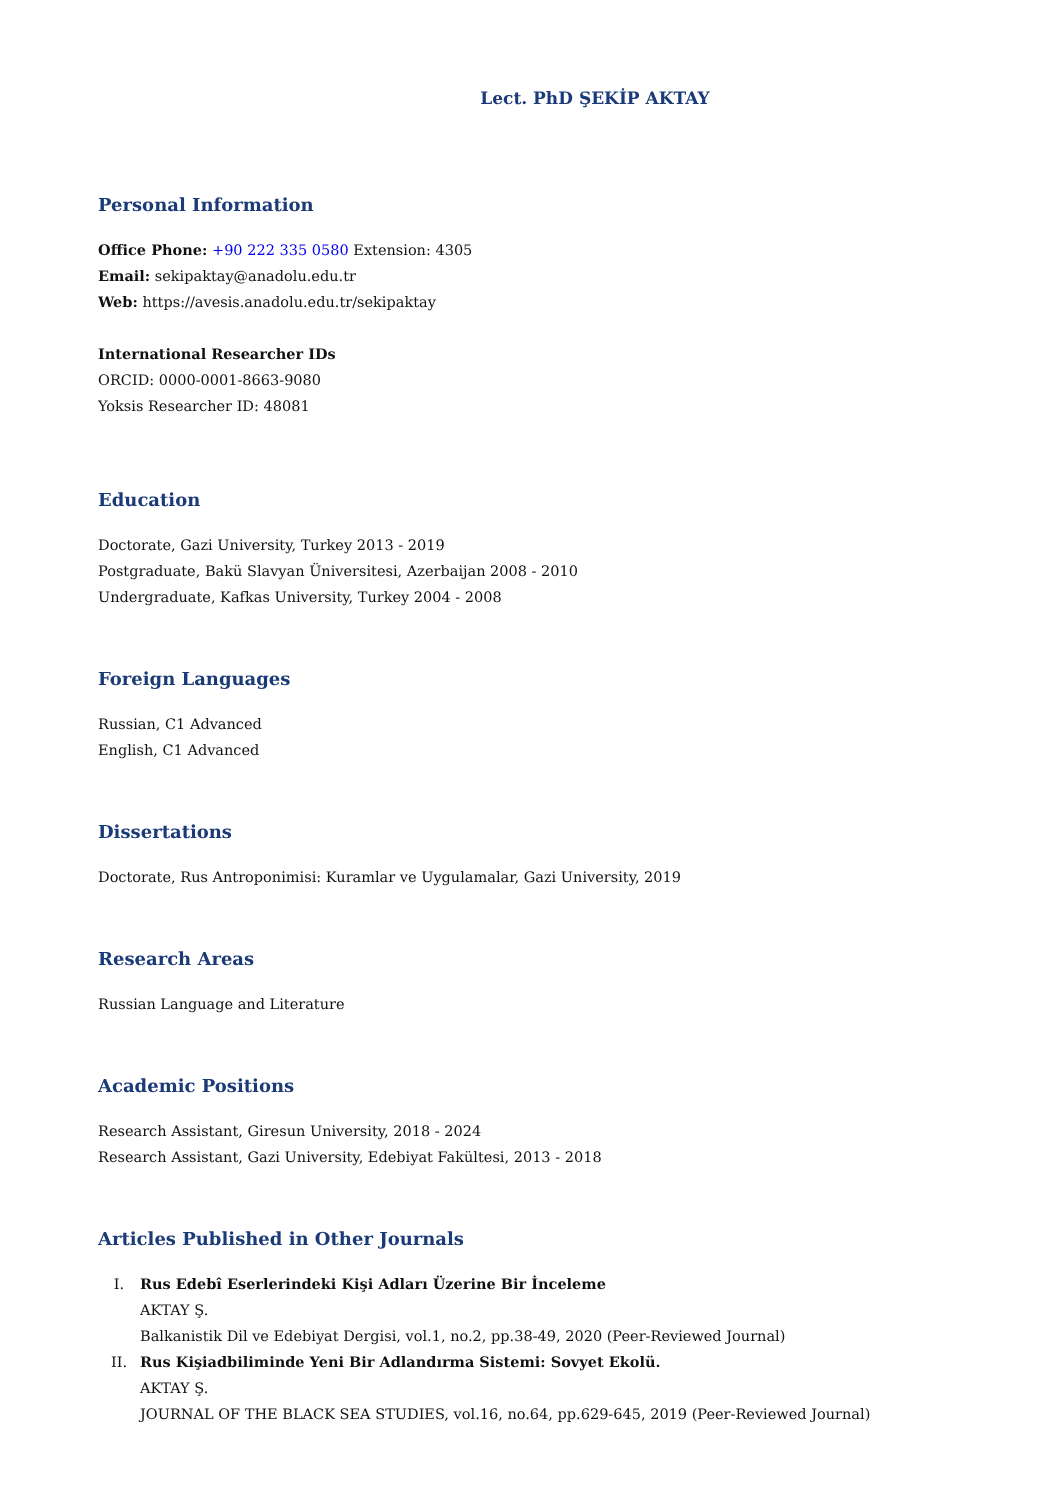Lect. PhD ŞEKİP AKTAY
Personal Information
Office Phone: +90 222 335 0580 Extension: 4305
Email: sekipaktay@anadolu.edu.tr
Web: https://avesis.anadolu.edu.tr/sekipaktay
International Researcher IDs
ORCID: 0000-0001-8663-9080
Yoksis Researcher ID: 48081
Education
Doctorate, Gazi University, Turkey 2013 - 2019
Postgraduate, Bakü Slavyan Üniversitesi, Azerbaijan 2008 - 2010
Undergraduate, Kafkas University, Turkey 2004 - 2008
Foreign Languages
Russian, C1 Advanced
English, C1 Advanced
Dissertations
Doctorate, Rus Antroponimisi: Kuramlar ve Uygulamalar, Gazi University, 2019
Research Areas
Russian Language and Literature
Academic Positions
Research Assistant, Giresun University, 2018 - 2024
Research Assistant, Gazi University, Edebiyat Fakültesi, 2013 - 2018
Articles Published in Other Journals
I. Rus Edebî Eserlerindeki Kişi Adları Üzerine Bir İnceleme
AKTAY Ş.
Balkanistik Dil ve Edebiyat Dergisi, vol.1, no.2, pp.38-49, 2020 (Peer-Reviewed Journal)
II. Rus Kişiadbiliminde Yeni Bir Adlandırma Sistemi: Sovyet Ekolü.
AKTAY Ş.
JOURNAL OF THE BLACK SEA STUDIES, vol.16, no.64, pp.629-645, 2019 (Peer-Reviewed Journal)